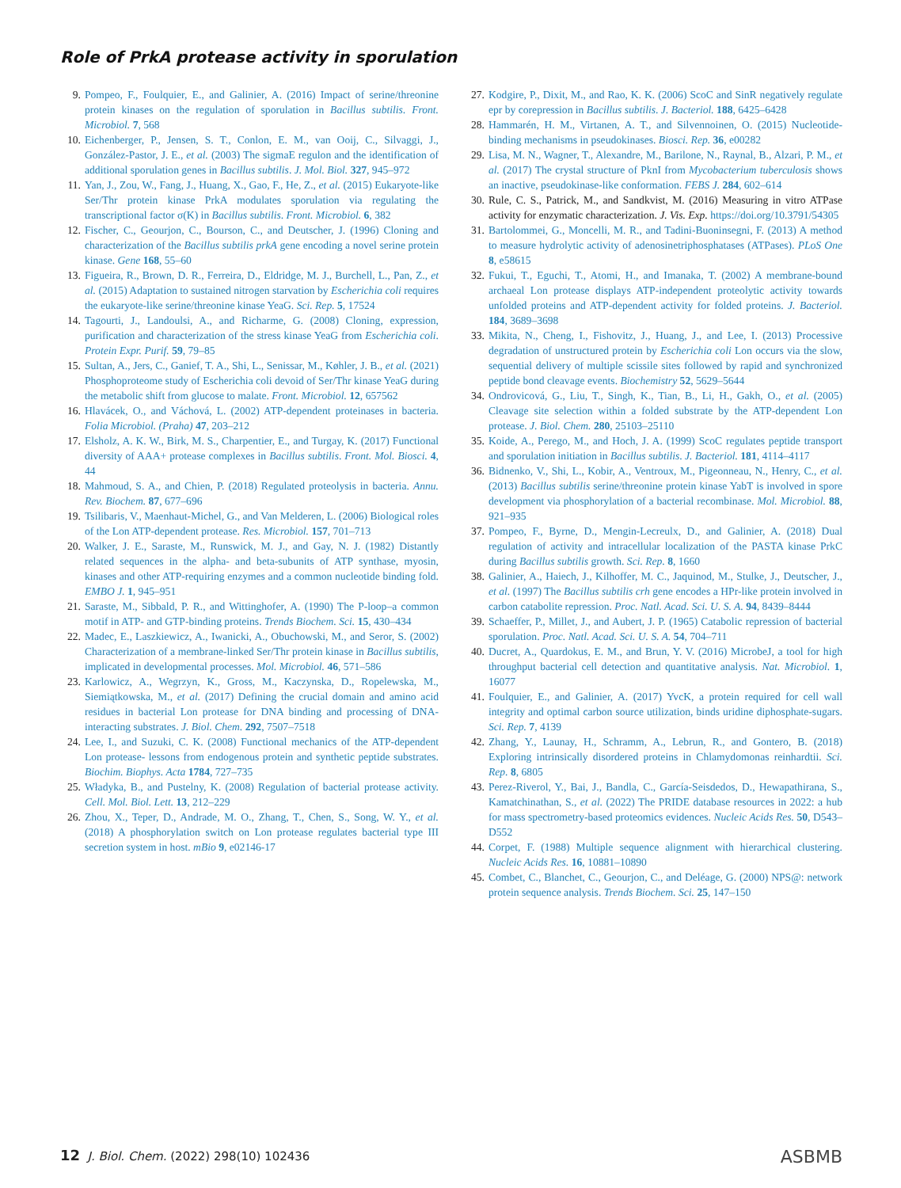Role of PrkA protease activity in sporulation
9. Pompeo, F., Foulquier, E., and Galinier, A. (2016) Impact of serine/threonine protein kinases on the regulation of sporulation in Bacillus subtilis. Front. Microbiol. 7, 568
10. Eichenberger, P., Jensen, S. T., Conlon, E. M., van Ooij, C., Silvaggi, J., González-Pastor, J. E., et al. (2003) The sigmaE regulon and the identification of additional sporulation genes in Bacillus subtilis. J. Mol. Biol. 327, 945–972
11. Yan, J., Zou, W., Fang, J., Huang, X., Gao, F., He, Z., et al. (2015) Eukaryote-like Ser/Thr protein kinase PrkA modulates sporulation via regulating the transcriptional factor σ(K) in Bacillus subtilis. Front. Microbiol. 6, 382
12. Fischer, C., Geourjon, C., Bourson, C., and Deutscher, J. (1996) Cloning and characterization of the Bacillus subtilis prkA gene encoding a novel serine protein kinase. Gene 168, 55–60
13. Figueira, R., Brown, D. R., Ferreira, D., Eldridge, M. J., Burchell, L., Pan, Z., et al. (2015) Adaptation to sustained nitrogen starvation by Escherichia coli requires the eukaryote-like serine/threonine kinase YeaG. Sci. Rep. 5, 17524
14. Tagourti, J., Landoulsi, A., and Richarme, G. (2008) Cloning, expression, purification and characterization of the stress kinase YeaG from Escherichia coli. Protein Expr. Purif. 59, 79–85
15. Sultan, A., Jers, C., Ganief, T. A., Shi, L., Senissar, M., Køhler, J. B., et al. (2021) Phosphoproteome study of Escherichia coli devoid of Ser/Thr kinase YeaG during the metabolic shift from glucose to malate. Front. Microbiol. 12, 657562
16. Hlavácek, O., and Váchová, L. (2002) ATP-dependent proteinases in bacteria. Folia Microbiol. (Praha) 47, 203–212
17. Elsholz, A. K. W., Birk, M. S., Charpentier, E., and Turgay, K. (2017) Functional diversity of AAA+ protease complexes in Bacillus subtilis. Front. Mol. Biosci. 4, 44
18. Mahmoud, S. A., and Chien, P. (2018) Regulated proteolysis in bacteria. Annu. Rev. Biochem. 87, 677–696
19. Tsilibaris, V., Maenhaut-Michel, G., and Van Melderen, L. (2006) Biological roles of the Lon ATP-dependent protease. Res. Microbiol. 157, 701–713
20. Walker, J. E., Saraste, M., Runswick, M. J., and Gay, N. J. (1982) Distantly related sequences in the alpha- and beta-subunits of ATP synthase, myosin, kinases and other ATP-requiring enzymes and a common nucleotide binding fold. EMBO J. 1, 945–951
21. Saraste, M., Sibbald, P. R., and Wittinghofer, A. (1990) The P-loop–a common motif in ATP- and GTP-binding proteins. Trends Biochem. Sci. 15, 430–434
22. Madec, E., Laszkiewicz, A., Iwanicki, A., Obuchowski, M., and Seror, S. (2002) Characterization of a membrane-linked Ser/Thr protein kinase in Bacillus subtilis, implicated in developmental processes. Mol. Microbiol. 46, 571–586
23. Karlowicz, A., Wegrzyn, K., Gross, M., Kaczynska, D., Ropelewska, M., Siemiątkowska, M., et al. (2017) Defining the crucial domain and amino acid residues in bacterial Lon protease for DNA binding and processing of DNA-interacting substrates. J. Biol. Chem. 292, 7507–7518
24. Lee, I., and Suzuki, C. K. (2008) Functional mechanics of the ATP-dependent Lon protease- lessons from endogenous protein and synthetic peptide substrates. Biochim. Biophys. Acta 1784, 727–735
25. Władyka, B., and Pustelny, K. (2008) Regulation of bacterial protease activity. Cell. Mol. Biol. Lett. 13, 212–229
26. Zhou, X., Teper, D., Andrade, M. O., Zhang, T., Chen, S., Song, W. Y., et al. (2018) A phosphorylation switch on Lon protease regulates bacterial type III secretion system in host. mBio 9, e02146-17
27. Kodgire, P., Dixit, M., and Rao, K. K. (2006) ScoC and SinR negatively regulate epr by corepression in Bacillus subtilis. J. Bacteriol. 188, 6425–6428
28. Hammarén, H. M., Virtanen, A. T., and Silvennoinen, O. (2015) Nucleotide-binding mechanisms in pseudokinases. Biosci. Rep. 36, e00282
29. Lisa, M. N., Wagner, T., Alexandre, M., Barilone, N., Raynal, B., Alzari, P. M., et al. (2017) The crystal structure of PknI from Mycobacterium tuberculosis shows an inactive, pseudokinase-like conformation. FEBS J. 284, 602–614
30. Rule, C. S., Patrick, M., and Sandkvist, M. (2016) Measuring in vitro ATPase activity for enzymatic characterization. J. Vis. Exp. https://doi.org/10.3791/54305
31. Bartolommei, G., Moncelli, M. R., and Tadini-Buoninsegni, F. (2013) A method to measure hydrolytic activity of adenosinetriphosphatases (ATPases). PLoS One 8, e58615
32. Fukui, T., Eguchi, T., Atomi, H., and Imanaka, T. (2002) A membrane-bound archaeal Lon protease displays ATP-independent proteolytic activity towards unfolded proteins and ATP-dependent activity for folded proteins. J. Bacteriol. 184, 3689–3698
33. Mikita, N., Cheng, I., Fishovitz, J., Huang, J., and Lee, I. (2013) Processive degradation of unstructured protein by Escherichia coli Lon occurs via the slow, sequential delivery of multiple scissile sites followed by rapid and synchronized peptide bond cleavage events. Biochemistry 52, 5629–5644
34. Ondrovicová, G., Liu, T., Singh, K., Tian, B., Li, H., Gakh, O., et al. (2005) Cleavage site selection within a folded substrate by the ATP-dependent Lon protease. J. Biol. Chem. 280, 25103–25110
35. Koide, A., Perego, M., and Hoch, J. A. (1999) ScoC regulates peptide transport and sporulation initiation in Bacillus subtilis. J. Bacteriol. 181, 4114–4117
36. Bidnenko, V., Shi, L., Kobir, A., Ventroux, M., Pigeonneau, N., Henry, C., et al. (2013) Bacillus subtilis serine/threonine protein kinase YabT is involved in spore development via phosphorylation of a bacterial recombinase. Mol. Microbiol. 88, 921–935
37. Pompeo, F., Byrne, D., Mengin-Lecreulx, D., and Galinier, A. (2018) Dual regulation of activity and intracellular localization of the PASTA kinase PrkC during Bacillus subtilis growth. Sci. Rep. 8, 1660
38. Galinier, A., Haiech, J., Kilhoffer, M. C., Jaquinod, M., Stulke, J., Deutscher, J., et al. (1997) The Bacillus subtilis crh gene encodes a HPr-like protein involved in carbon catabolite repression. Proc. Natl. Acad. Sci. U. S. A. 94, 8439–8444
39. Schaeffer, P., Millet, J., and Aubert, J. P. (1965) Catabolic repression of bacterial sporulation. Proc. Natl. Acad. Sci. U. S. A. 54, 704–711
40. Ducret, A., Quardokus, E. M., and Brun, Y. V. (2016) MicrobeJ, a tool for high throughput bacterial cell detection and quantitative analysis. Nat. Microbiol. 1, 16077
41. Foulquier, E., and Galinier, A. (2017) YvcK, a protein required for cell wall integrity and optimal carbon source utilization, binds uridine diphosphate-sugars. Sci. Rep. 7, 4139
42. Zhang, Y., Launay, H., Schramm, A., Lebrun, R., and Gontero, B. (2018) Exploring intrinsically disordered proteins in Chlamydomonas reinhardtii. Sci. Rep. 8, 6805
43. Perez-Riverol, Y., Bai, J., Bandla, C., García-Seisdedos, D., Hewapathirana, S., Kamatchinathan, S., et al. (2022) The PRIDE database resources in 2022: a hub for mass spectrometry-based proteomics evidences. Nucleic Acids Res. 50, D543–D552
44. Corpet, F. (1988) Multiple sequence alignment with hierarchical clustering. Nucleic Acids Res. 16, 10881–10890
45. Combet, C., Blanchet, C., Geourjon, C., and Deléage, G. (2000) NPS@: network protein sequence analysis. Trends Biochem. Sci. 25, 147–150
12 J. Biol. Chem. (2022) 298(10) 102436 ASBMB